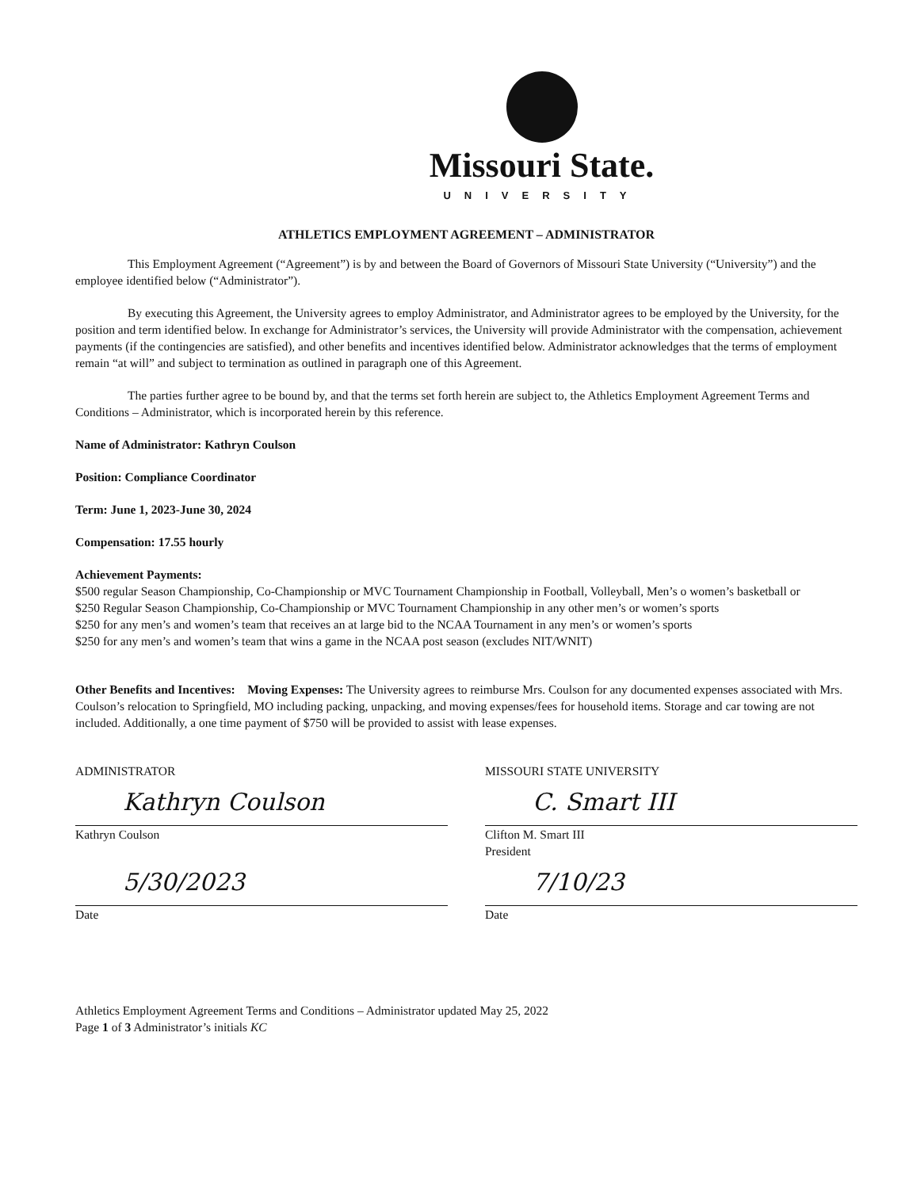Missouri State.
UNIVERSITY
ATHLETICS EMPLOYMENT AGREEMENT – ADMINISTRATOR
This Employment Agreement (“Agreement”) is by and between the Board of Governors of Missouri State University (“University”) and the employee identified below (“Administrator”).
By executing this Agreement, the University agrees to employ Administrator, and Administrator agrees to be employed by the University, for the position and term identified below. In exchange for Administrator’s services, the University will provide Administrator with the compensation, achievement payments (if the contingencies are satisfied), and other benefits and incentives identified below. Administrator acknowledges that the terms of employment remain “at will” and subject to termination as outlined in paragraph one of this Agreement.
The parties further agree to be bound by, and that the terms set forth herein are subject to, the Athletics Employment Agreement Terms and Conditions – Administrator, which is incorporated herein by this reference.
Name of Administrator: Kathryn Coulson
Position: Compliance Coordinator
Term: June 1, 2023-June 30, 2024
Compensation: 17.55 hourly
Achievement Payments:
$500 regular Season Championship, Co-Championship or MVC Tournament Championship in Football, Volleyball, Men’s o women’s basketball or
$250 Regular Season Championship, Co-Championship or MVC Tournament Championship in any other men’s or women’s sports
$250 for any men’s and women’s team that receives an at large bid to the NCAA Tournament in any men’s or women’s sports
$250 for any men’s and women’s team that wins a game in the NCAA post season (excludes NIT/WNIT)
Other Benefits and Incentives: Moving Expenses: The University agrees to reimburse Mrs. Coulson for any documented expenses associated with Mrs. Coulson’s relocation to Springfield, MO including packing, unpacking, and moving expenses/fees for household items. Storage and car towing are not included. Additionally, a one time payment of $750 will be provided to assist with lease expenses.
ADMINISTRATOR
Kathryn Coulson
Kathryn Coulson
5/30/2023
Date
MISSOURI STATE UNIVERSITY
C. Smart III
Clifton M. Smart III
President
7/10/23
Date
Athletics Employment Agreement Terms and Conditions – Administrator updated May 25, 2022
Page 1 of 3 Administrator’s initials KC